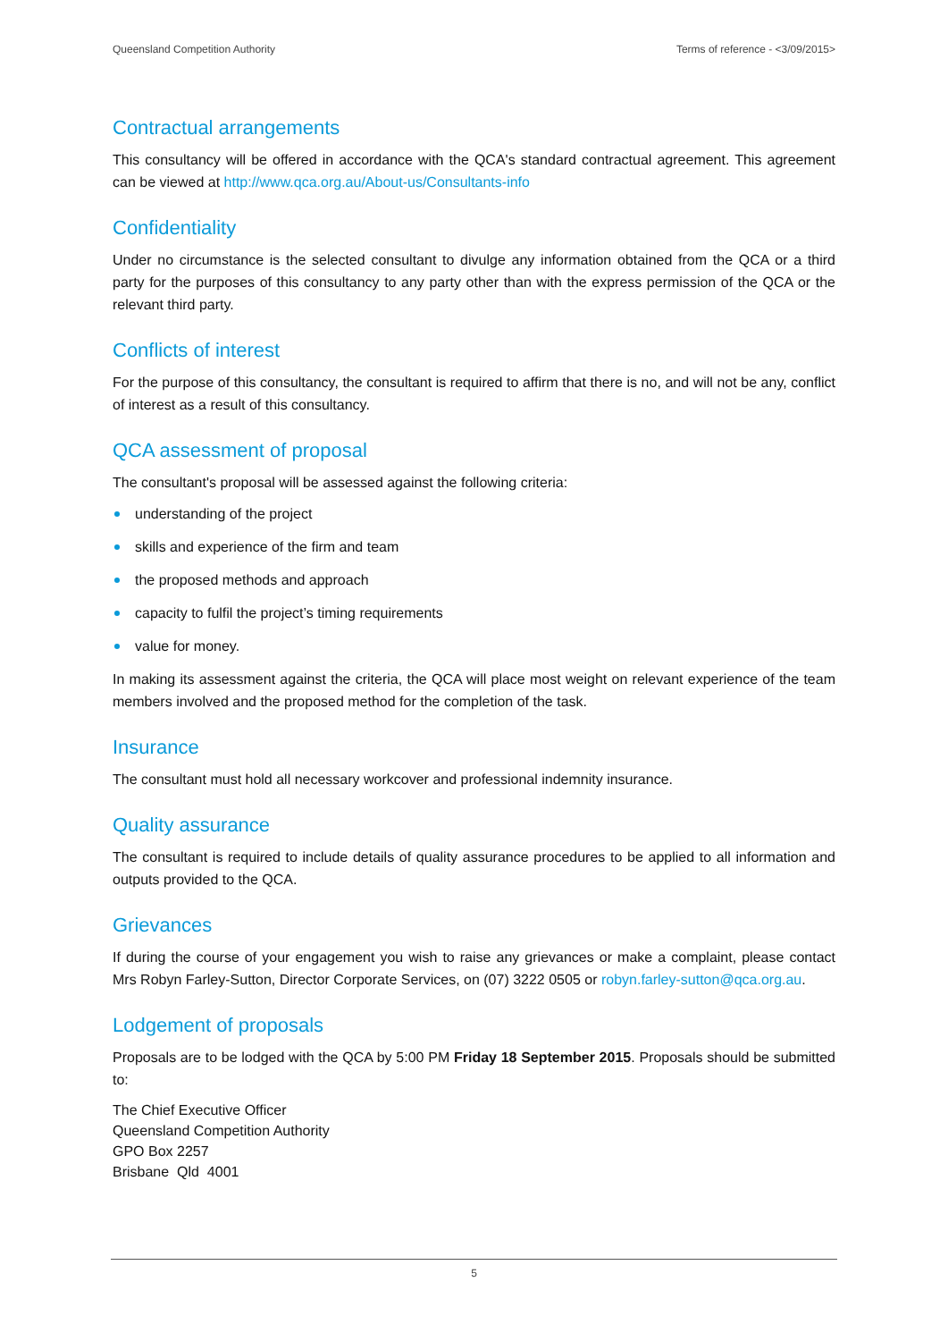Queensland Competition Authority Terms of reference - <3/09/2015>
Contractual arrangements
This consultancy will be offered in accordance with the QCA's standard contractual agreement. This agreement can be viewed at http://www.qca.org.au/About-us/Consultants-info
Confidentiality
Under no circumstance is the selected consultant to divulge any information obtained from the QCA or a third party for the purposes of this consultancy to any party other than with the express permission of the QCA or the relevant third party.
Conflicts of interest
For the purpose of this consultancy, the consultant is required to affirm that there is no, and will not be any, conflict of interest as a result of this consultancy.
QCA assessment of proposal
The consultant's proposal will be assessed against the following criteria:
understanding of the project
skills and experience of the firm and team
the proposed methods and approach
capacity to fulfil the project’s timing requirements
value for money.
In making its assessment against the criteria, the QCA will place most weight on relevant experience of the team members involved and the proposed method for the completion of the task.
Insurance
The consultant must hold all necessary workcover and professional indemnity insurance.
Quality assurance
The consultant is required to include details of quality assurance procedures to be applied to all information and outputs provided to the QCA.
Grievances
If during the course of your engagement you wish to raise any grievances or make a complaint, please contact Mrs Robyn Farley-Sutton, Director Corporate Services, on (07) 3222 0505 or robyn.farley-sutton@qca.org.au.
Lodgement of proposals
Proposals are to be lodged with the QCA by 5:00 PM Friday 18 September 2015. Proposals should be submitted to:
The Chief Executive Officer
Queensland Competition Authority
GPO Box 2257
Brisbane Qld 4001
5